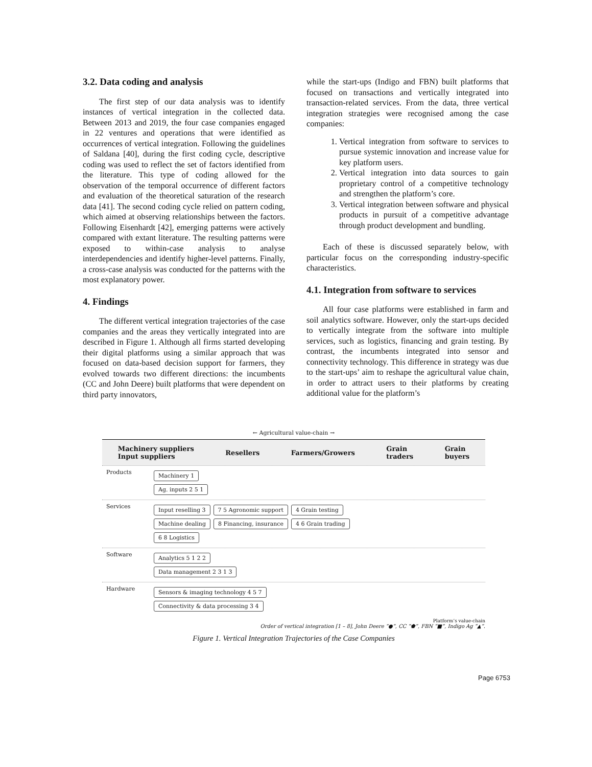3.2. Data coding and analysis
The first step of our data analysis was to identify instances of vertical integration in the collected data. Between 2013 and 2019, the four case companies engaged in 22 ventures and operations that were identified as occurrences of vertical integration. Following the guidelines of Saldana [40], during the first coding cycle, descriptive coding was used to reflect the set of factors identified from the literature. This type of coding allowed for the observation of the temporal occurrence of different factors and evaluation of the theoretical saturation of the research data [41]. The second coding cycle relied on pattern coding, which aimed at observing relationships between the factors. Following Eisenhardt [42], emerging patterns were actively compared with extant literature. The resulting patterns were exposed to within-case analysis to analyse interdependencies and identify higher-level patterns. Finally, a cross-case analysis was conducted for the patterns with the most explanatory power.
4. Findings
The different vertical integration trajectories of the case companies and the areas they vertically integrated into are described in Figure 1. Although all firms started developing their digital platforms using a similar approach that was focused on data-based decision support for farmers, they evolved towards two different directions: the incumbents (CC and John Deere) built platforms that were dependent on third party innovators,
while the start-ups (Indigo and FBN) built platforms that focused on transactions and vertically integrated into transaction-related services. From the data, three vertical integration strategies were recognised among the case companies:
1. Vertical integration from software to services to pursue systemic innovation and increase value for key platform users.
2. Vertical integration into data sources to gain proprietary control of a competitive technology and strengthen the platform’s core.
3. Vertical integration between software and physical products in pursuit of a competitive advantage through product development and bundling.
Each of these is discussed separately below, with particular focus on the corresponding industry-specific characteristics.
4.1. Integration from software to services
All four case platforms were established in farm and soil analytics software. However, only the start-ups decided to vertically integrate from the software into multiple services, such as logistics, financing and grain testing. By contrast, the incumbents integrated into sensor and connectivity technology. This difference in strategy was due to the start-ups’ aim to reshape the agricultural value chain, in order to attract users to their platforms by creating additional value for the platform’s
← Agricultural value-chain →
Machinery suppliers
Input suppliers Resellers Farmers/Growers Grain
traders Grain
buyers
Products
Machinery 1
Ag. inputs 2 5 1
Services
Input reselling 3 7 5 Agronomic support 4 Grain testing
Machine dealing 8 Financing, insurance 4 6 Grain trading
6 8 Logistics
Software
Analytics 5 1 2 2
Data management 2 3 1 3
Hardware
Sensors & imaging technology 4 5 7
Connectivity & data processing 3 4
Platform’s value-chain
Order of vertical integration [1 – 8], John Deere “●”, CC “⬟”, FBN “■”, Indigo Ag “▲”.
Figure 1. Vertical Integration Trajectories of the Case Companies
Page 6753